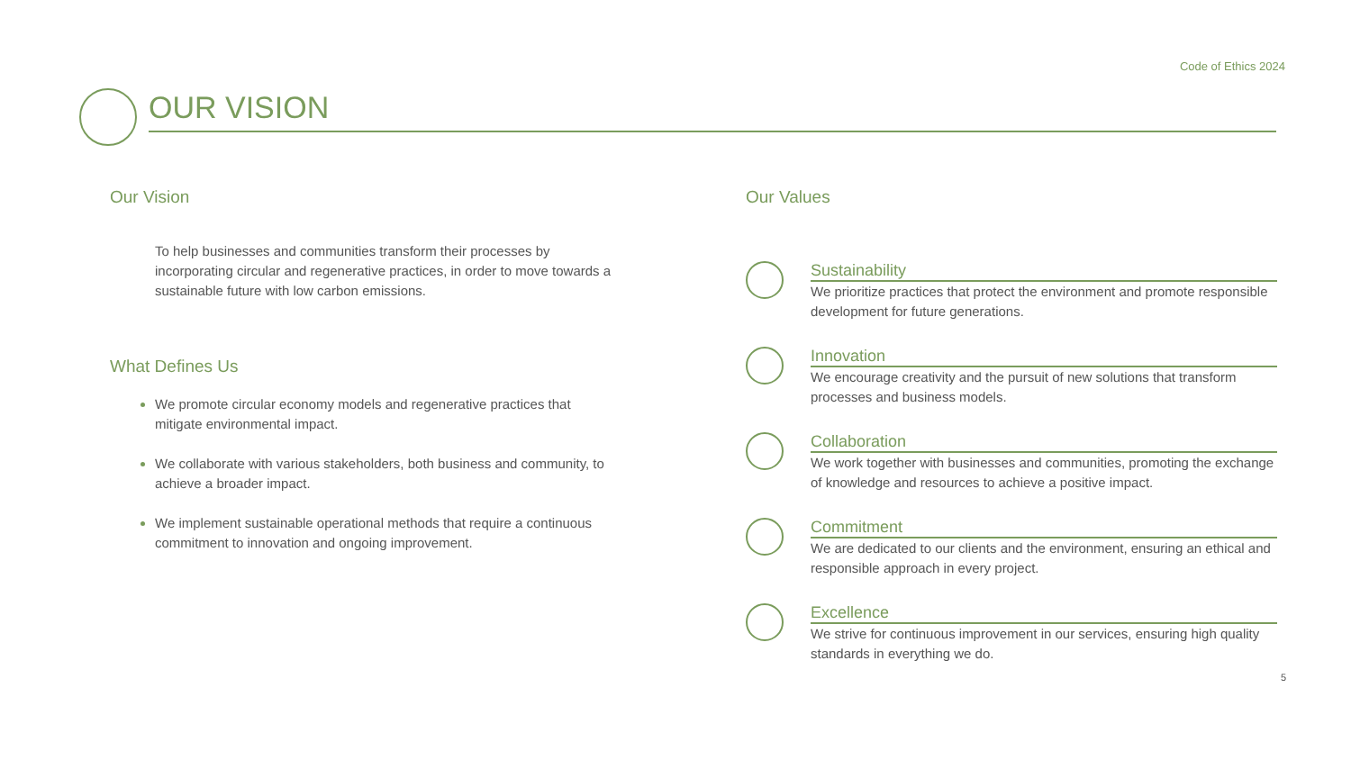Code of Ethics 2024
OUR VISION
Our Vision
To help businesses and communities transform their processes by incorporating circular and regenerative practices, in order to move towards a sustainable future with low carbon emissions.
What Defines Us
We promote circular economy models and regenerative practices that mitigate environmental impact.
We collaborate with various stakeholders, both business and community, to achieve a broader impact.
We implement sustainable operational methods that require a continuous commitment to innovation and ongoing improvement.
Our Values
Sustainability
We prioritize practices that protect the environment and promote responsible development for future generations.
Innovation
We encourage creativity and the pursuit of new solutions that transform processes and business models.
Collaboration
We work together with businesses and communities, promoting the exchange of knowledge and resources to achieve a positive impact.
Commitment
We are dedicated to our clients and the environment, ensuring an ethical and responsible approach in every project.
Excellence
We strive for continuous improvement in our services, ensuring high quality standards in everything we do.
5